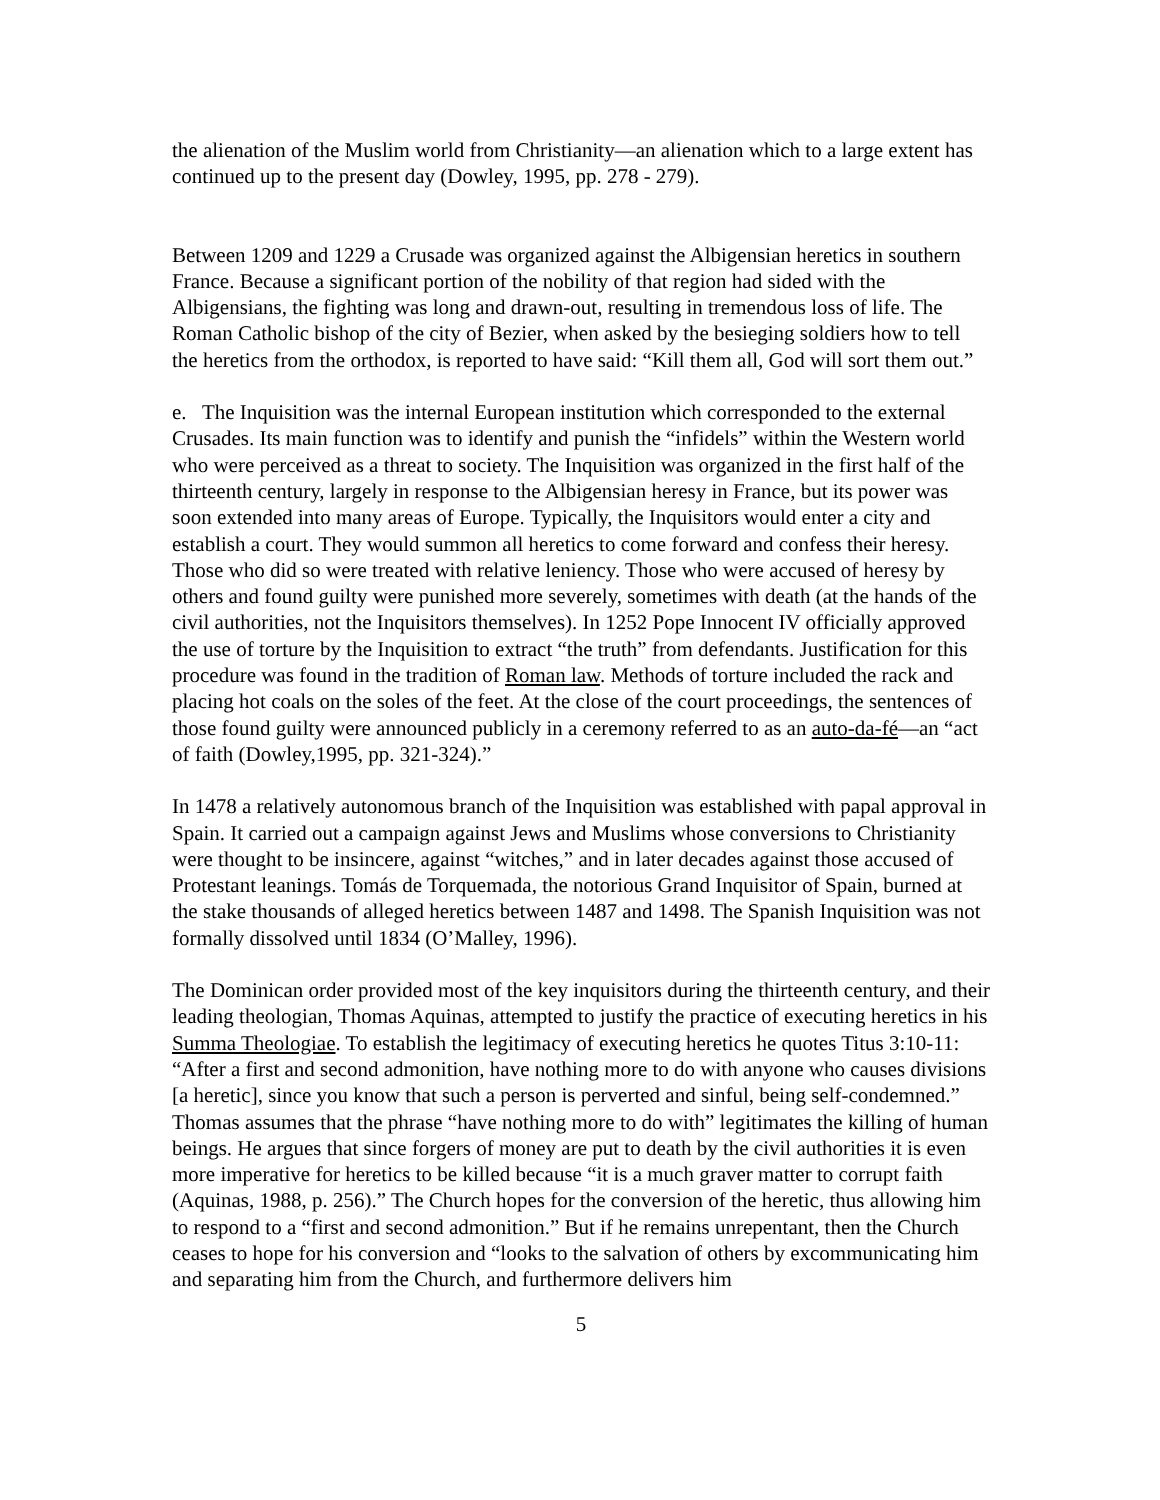the alienation of the Muslim world from Christianity—an alienation which to a large extent has continued up to the present day (Dowley, 1995, pp. 278 - 279).
Between 1209 and 1229 a Crusade was organized against the Albigensian heretics in southern France. Because a significant portion of the nobility of that region had sided with the Albigensians, the fighting was long and drawn-out, resulting in tremendous loss of life. The Roman Catholic bishop of the city of Bezier, when asked by the besieging soldiers how to tell the heretics from the orthodox, is reported to have said: “Kill them all, God will sort them out.”
e. The Inquisition was the internal European institution which corresponded to the external Crusades. Its main function was to identify and punish the “infidels” within the Western world who were perceived as a threat to society. The Inquisition was organized in the first half of the thirteenth century, largely in response to the Albigensian heresy in France, but its power was soon extended into many areas of Europe. Typically, the Inquisitors would enter a city and establish a court. They would summon all heretics to come forward and confess their heresy. Those who did so were treated with relative leniency. Those who were accused of heresy by others and found guilty were punished more severely, sometimes with death (at the hands of the civil authorities, not the Inquisitors themselves). In 1252 Pope Innocent IV officially approved the use of torture by the Inquisition to extract “the truth” from defendants. Justification for this procedure was found in the tradition of Roman law. Methods of torture included the rack and placing hot coals on the soles of the feet. At the close of the court proceedings, the sentences of those found guilty were announced publicly in a ceremony referred to as an auto-da-fé—an “act of faith (Dowley,1995, pp. 321-324).”
In 1478 a relatively autonomous branch of the Inquisition was established with papal approval in Spain. It carried out a campaign against Jews and Muslims whose conversions to Christianity were thought to be insincere, against “witches,” and in later decades against those accused of Protestant leanings. Tomás de Torquemada, the notorious Grand Inquisitor of Spain, burned at the stake thousands of alleged heretics between 1487 and 1498. The Spanish Inquisition was not formally dissolved until 1834 (O’Malley, 1996).
The Dominican order provided most of the key inquisitors during the thirteenth century, and their leading theologian, Thomas Aquinas, attempted to justify the practice of executing heretics in his Summa Theologiae. To establish the legitimacy of executing heretics he quotes Titus 3:10-11: “After a first and second admonition, have nothing more to do with anyone who causes divisions [a heretic], since you know that such a person is perverted and sinful, being self-condemned.” Thomas assumes that the phrase “have nothing more to do with” legitimates the killing of human beings. He argues that since forgers of money are put to death by the civil authorities it is even more imperative for heretics to be killed because “it is a much graver matter to corrupt faith (Aquinas, 1988, p. 256).” The Church hopes for the conversion of the heretic, thus allowing him to respond to a “first and second admonition.” But if he remains unrepentant, then the Church ceases to hope for his conversion and “looks to the salvation of others by excommunicating him and separating him from the Church, and furthermore delivers him
5